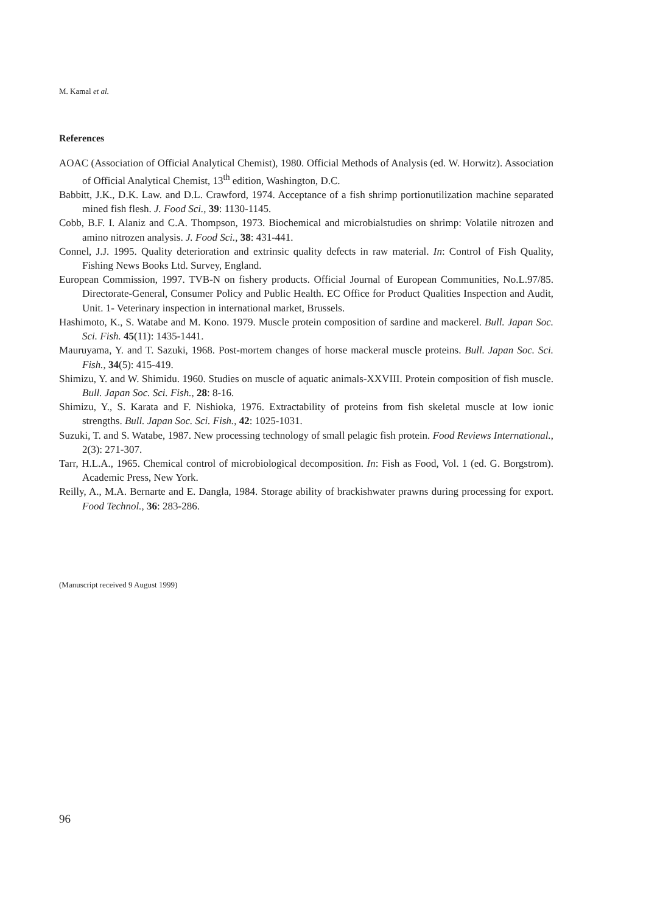M. Kamal et al.
References
AOAC (Association of Official Analytical Chemist), 1980. Official Methods of Analysis (ed. W. Horwitz). Association of Official Analytical Chemist, 13<sup>th</sup> edition, Washington, D.C.
Babbitt, J.K., D.K. Law. and D.L. Crawford, 1974. Acceptance of a fish shrimp portionutilization machine separated mined fish flesh. J. Food Sci., 39: 1130-1145.
Cobb, B.F. I. Alaniz and C.A. Thompson, 1973. Biochemical and microbialstudies on shrimp: Volatile nitrozen and amino nitrozen analysis. J. Food Sci., 38: 431-441.
Connel, J.J. 1995. Quality deterioration and extrinsic quality defects in raw material. In: Control of Fish Quality, Fishing News Books Ltd. Survey, England.
European Commission, 1997. TVB-N on fishery products. Official Journal of European Communities, No.L.97/85. Directorate-General, Consumer Policy and Public Health. EC Office for Product Qualities Inspection and Audit, Unit. 1- Veterinary inspection in international market, Brussels.
Hashimoto, K., S. Watabe and M. Kono. 1979. Muscle protein composition of sardine and mackerel. Bull. Japan Soc. Sci. Fish. 45(11): 1435-1441.
Mauruyama, Y. and T. Sazuki, 1968. Post-mortem changes of horse mackeral muscle proteins. Bull. Japan Soc. Sci. Fish., 34(5): 415-419.
Shimizu, Y. and W. Shimidu. 1960. Studies on muscle of aquatic animals-XXVIII. Protein composition of fish muscle. Bull. Japan Soc. Sci. Fish., 28: 8-16.
Shimizu, Y., S. Karata and F. Nishioka, 1976. Extractability of proteins from fish skeletal muscle at low ionic strengths. Bull. Japan Soc. Sci. Fish., 42: 1025-1031.
Suzuki, T. and S. Watabe, 1987. New processing technology of small pelagic fish protein. Food Reviews International., 2(3): 271-307.
Tarr, H.L.A., 1965. Chemical control of microbiological decomposition. In: Fish as Food, Vol. 1 (ed. G. Borgstrom). Academic Press, New York.
Reilly, A., M.A. Bernarte and E. Dangla, 1984. Storage ability of brackishwater prawns during processing for export. Food Technol., 36: 283-286.
(Manuscript received 9 August 1999)
96